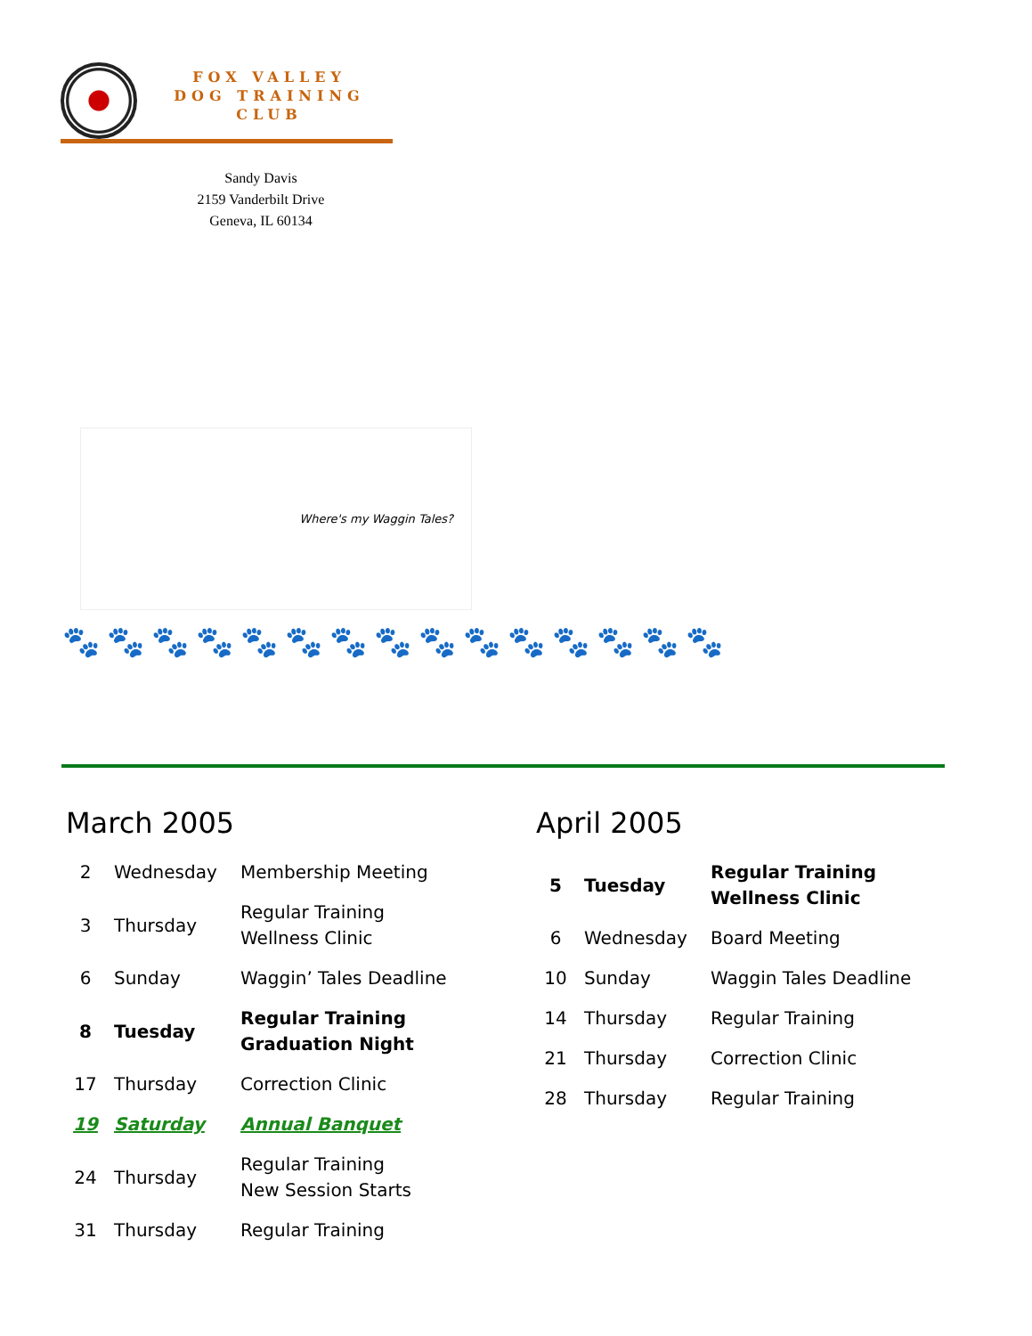FOX VALLEY
DOG TRAINING
CLUB
Sandy Davis
2159 Vanderbilt Drive
Geneva, IL 60134
Where's my Waggin Tales?
🐾🐾🐾🐾🐾🐾🐾🐾🐾🐾🐾🐾🐾🐾🐾
March 2005
| 2 | Wednesday | Membership Meeting |
| 3 | Thursday | Regular Training Wellness Clinic |
| 6 | Sunday | Waggin’ Tales Deadline |
| 8 | Tuesday | Regular Training Graduation Night |
| 17 | Thursday | Correction Clinic |
| 19 | Saturday | Annual Banquet |
| 24 | Thursday | Regular Training New Session Starts |
| 31 | Thursday | Regular Training |
April 2005
| 5 | Tuesday | Regular Training Wellness Clinic |
| 6 | Wednesday | Board Meeting |
| 10 | Sunday | Waggin Tales Deadline |
| 14 | Thursday | Regular Training |
| 21 | Thursday | Correction Clinic |
| 28 | Thursday | Regular Training |